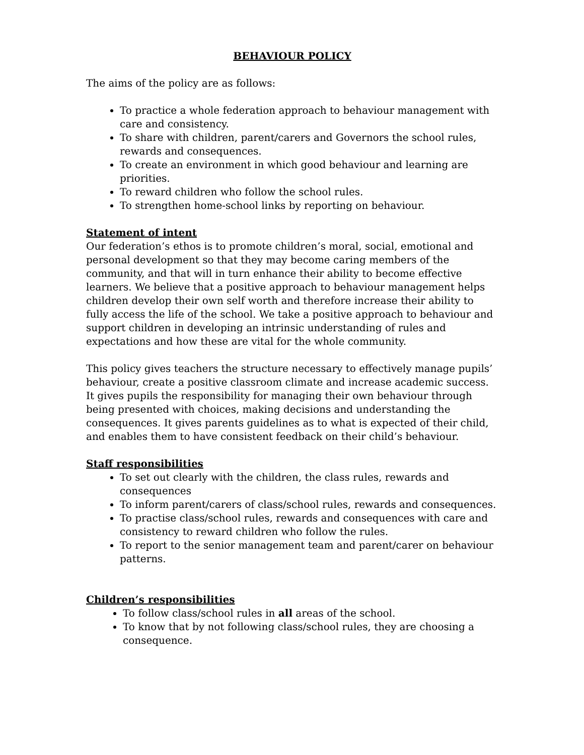BEHAVIOUR POLICY
The aims of the policy are as follows:
To practice a whole federation approach to behaviour management with care and consistency.
To share with children, parent/carers and Governors the school rules, rewards and consequences.
To create an environment in which good behaviour and learning are priorities.
To reward children who follow the school rules.
To strengthen home-school links by reporting on behaviour.
Statement of intent
Our federation’s ethos is to promote children’s moral, social, emotional and personal development so that they may become caring members of the community, and that will in turn enhance their ability to become effective learners. We believe that a positive approach to behaviour management helps children develop their own self worth and therefore increase their ability to fully access the life of the school. We take a positive approach to behaviour and support children in developing an intrinsic understanding of rules and expectations and how these are vital for the whole community.
This policy gives teachers the structure necessary to effectively manage pupils’ behaviour, create a positive classroom climate and increase academic success. It gives pupils the responsibility for managing their own behaviour through being presented with choices, making decisions and understanding the consequences. It gives parents guidelines as to what is expected of their child, and enables them to have consistent feedback on their child’s behaviour.
Staff responsibilities
To set out clearly with the children, the class rules, rewards and consequences
To inform parent/carers of class/school rules, rewards and consequences.
To practise class/school rules, rewards and consequences with care and consistency to reward children who follow the rules.
To report to the senior management team and parent/carer on behaviour patterns.
Children’s responsibilities
To follow class/school rules in all areas of the school.
To know that by not following class/school rules, they are choosing a consequence.